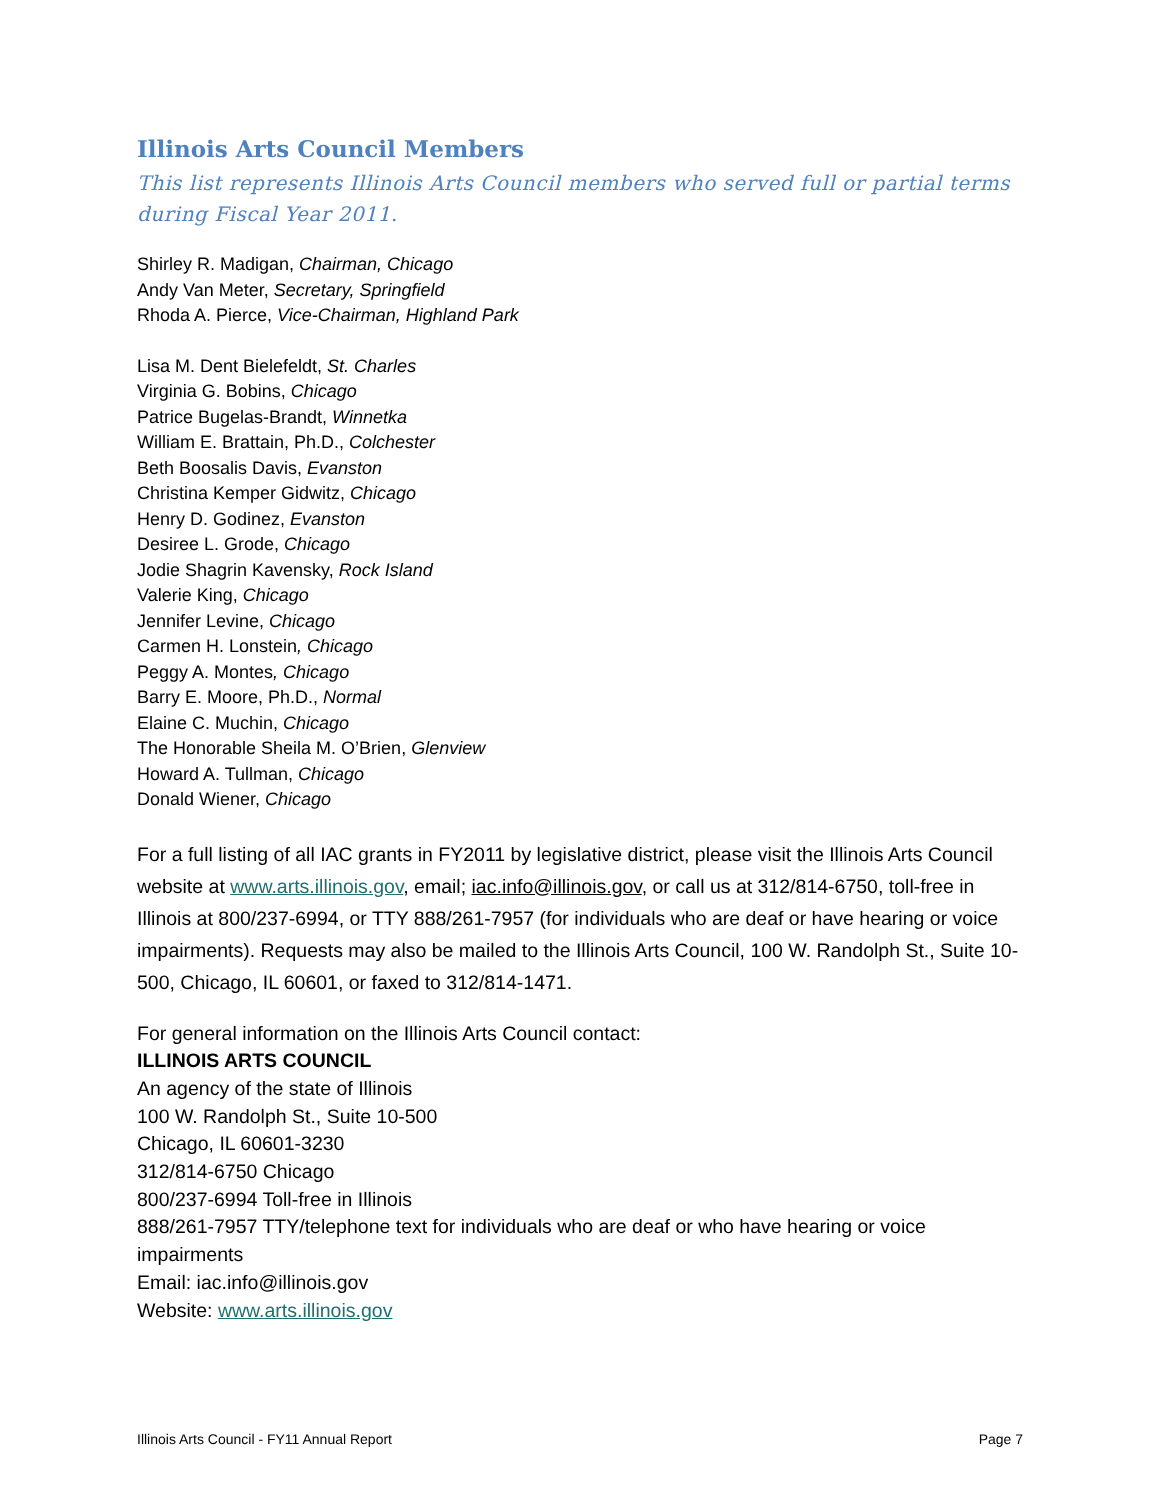Illinois Arts Council Members
This list represents Illinois Arts Council members who served full or partial terms during Fiscal Year 2011.
Shirley R. Madigan, Chairman, Chicago
Andy Van Meter, Secretary, Springfield
Rhoda A. Pierce, Vice-Chairman, Highland Park
Lisa M. Dent Bielefeldt, St. Charles
Virginia G. Bobins, Chicago
Patrice Bugelas-Brandt, Winnetka
William E. Brattain, Ph.D., Colchester
Beth Boosalis Davis, Evanston
Christina Kemper Gidwitz, Chicago
Henry D. Godinez, Evanston
Desiree L. Grode, Chicago
Jodie Shagrin Kavensky, Rock Island
Valerie King, Chicago
Jennifer Levine, Chicago
Carmen H. Lonstein, Chicago
Peggy A. Montes, Chicago
Barry E. Moore, Ph.D., Normal
Elaine C. Muchin, Chicago
The Honorable Sheila M. O’Brien, Glenview
Howard A. Tullman, Chicago
Donald Wiener, Chicago
For a full listing of all IAC grants in FY2011 by legislative district, please visit the Illinois Arts Council website at www.arts.illinois.gov, email; iac.info@illinois.gov, or call us at 312/814-6750, toll-free in Illinois at 800/237-6994, or TTY 888/261-7957 (for individuals who are deaf or have hearing or voice impairments). Requests may also be mailed to the Illinois Arts Council, 100 W. Randolph St., Suite 10-500, Chicago, IL 60601, or faxed to 312/814-1471.
For general information on the Illinois Arts Council contact:
ILLINOIS ARTS COUNCIL
An agency of the state of Illinois
100 W. Randolph St., Suite 10-500
Chicago, IL 60601-3230
312/814-6750 Chicago
800/237-6994 Toll-free in Illinois
888/261-7957 TTY/telephone text for individuals who are deaf or who have hearing or voice impairments
Email: iac.info@illinois.gov
Website: www.arts.illinois.gov
Illinois Arts Council - FY11 Annual Report Page 7